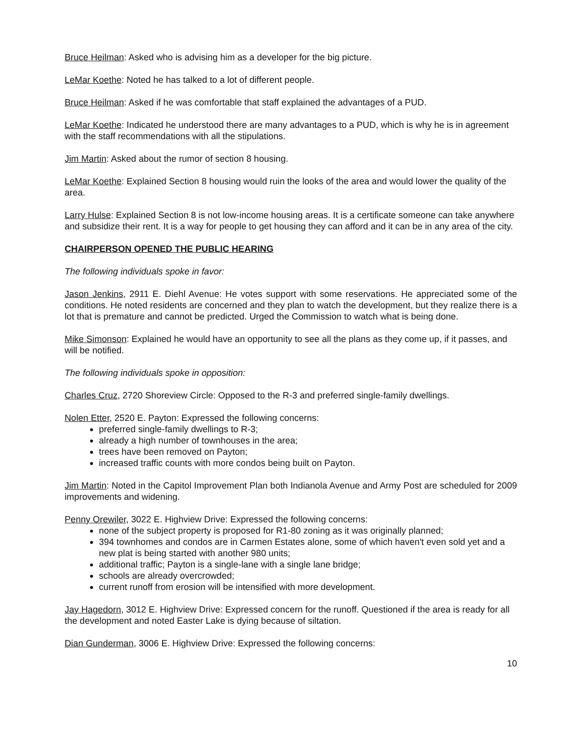Bruce Heilman: Asked who is advising him as a developer for the big picture.
LeMar Koethe: Noted he has talked to a lot of different people.
Bruce Heilman: Asked if he was comfortable that staff explained the advantages of a PUD.
LeMar Koethe: Indicated he understood there are many advantages to a PUD, which is why he is in agreement with the staff recommendations with all the stipulations.
Jim Martin: Asked about the rumor of section 8 housing.
LeMar Koethe: Explained Section 8 housing would ruin the looks of the area and would lower the quality of the area.
Larry Hulse: Explained Section 8 is not low-income housing areas. It is a certificate someone can take anywhere and subsidize their rent. It is a way for people to get housing they can afford and it can be in any area of the city.
CHAIRPERSON OPENED THE PUBLIC HEARING
The following individuals spoke in favor:
Jason Jenkins, 2911 E. Diehl Avenue: He votes support with some reservations. He appreciated some of the conditions. He noted residents are concerned and they plan to watch the development, but they realize there is a lot that is premature and cannot be predicted. Urged the Commission to watch what is being done.
Mike Simonson: Explained he would have an opportunity to see all the plans as they come up, if it passes, and will be notified.
The following individuals spoke in opposition:
Charles Cruz, 2720 Shoreview Circle: Opposed to the R-3 and preferred single-family dwellings.
Nolen Etter, 2520 E. Payton: Expressed the following concerns:
preferred single-family dwellings to R-3;
already a high number of townhouses in the area;
trees have been removed on Payton;
increased traffic counts with more condos being built on Payton.
Jim Martin: Noted in the Capitol Improvement Plan both Indianola Avenue and Army Post are scheduled for 2009 improvements and widening.
Penny Orewiler, 3022 E. Highview Drive: Expressed the following concerns:
none of the subject property is proposed for R1-80 zoning as it was originally planned;
394 townhomes and condos are in Carmen Estates alone, some of which haven't even sold yet and a new plat is being started with another 980 units;
additional traffic; Payton is a single-lane with a single lane bridge;
schools are already overcrowded;
current runoff from erosion will be intensified with more development.
Jay Hagedorn, 3012 E. Highview Drive: Expressed concern for the runoff. Questioned if the area is ready for all the development and noted Easter Lake is dying because of siltation.
Dian Gunderman, 3006 E. Highview Drive: Expressed the following concerns:
10